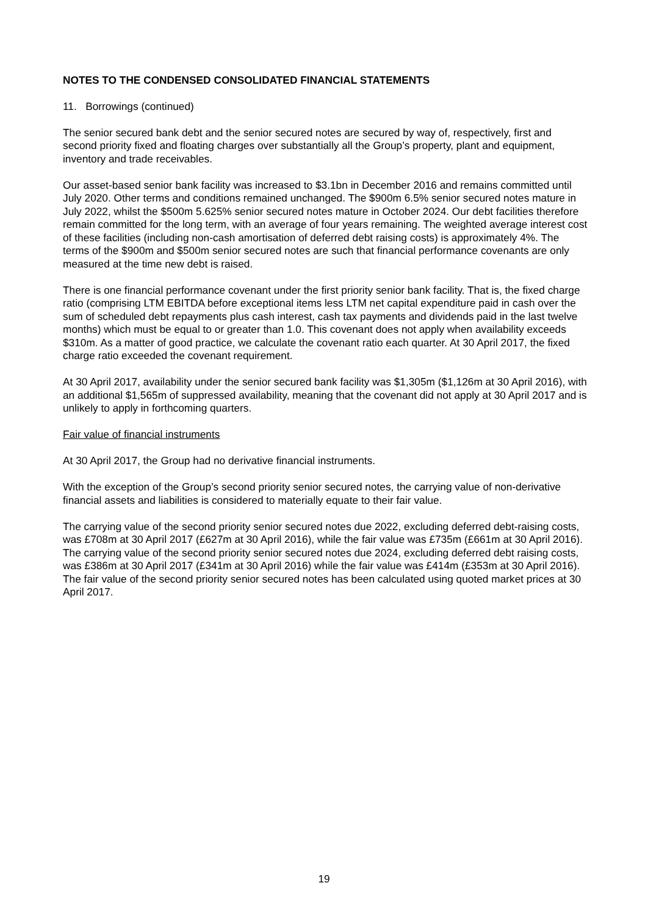NOTES TO THE CONDENSED CONSOLIDATED FINANCIAL STATEMENTS
11. Borrowings (continued)
The senior secured bank debt and the senior secured notes are secured by way of, respectively, first and second priority fixed and floating charges over substantially all the Group’s property, plant and equipment, inventory and trade receivables.
Our asset-based senior bank facility was increased to $3.1bn in December 2016 and remains committed until July 2020. Other terms and conditions remained unchanged. The $900m 6.5% senior secured notes mature in July 2022, whilst the $500m 5.625% senior secured notes mature in October 2024. Our debt facilities therefore remain committed for the long term, with an average of four years remaining. The weighted average interest cost of these facilities (including non-cash amortisation of deferred debt raising costs) is approximately 4%. The terms of the $900m and $500m senior secured notes are such that financial performance covenants are only measured at the time new debt is raised.
There is one financial performance covenant under the first priority senior bank facility. That is, the fixed charge ratio (comprising LTM EBITDA before exceptional items less LTM net capital expenditure paid in cash over the sum of scheduled debt repayments plus cash interest, cash tax payments and dividends paid in the last twelve months) which must be equal to or greater than 1.0. This covenant does not apply when availability exceeds $310m. As a matter of good practice, we calculate the covenant ratio each quarter. At 30 April 2017, the fixed charge ratio exceeded the covenant requirement.
At 30 April 2017, availability under the senior secured bank facility was $1,305m ($1,126m at 30 April 2016), with an additional $1,565m of suppressed availability, meaning that the covenant did not apply at 30 April 2017 and is unlikely to apply in forthcoming quarters.
Fair value of financial instruments
At 30 April 2017, the Group had no derivative financial instruments.
With the exception of the Group’s second priority senior secured notes, the carrying value of non-derivative financial assets and liabilities is considered to materially equate to their fair value.
The carrying value of the second priority senior secured notes due 2022, excluding deferred debt-raising costs, was £708m at 30 April 2017 (£627m at 30 April 2016), while the fair value was £735m (£661m at 30 April 2016). The carrying value of the second priority senior secured notes due 2024, excluding deferred debt raising costs, was £386m at 30 April 2017 (£341m at 30 April 2016) while the fair value was £414m (£353m at 30 April 2016). The fair value of the second priority senior secured notes has been calculated using quoted market prices at 30 April 2017.
19